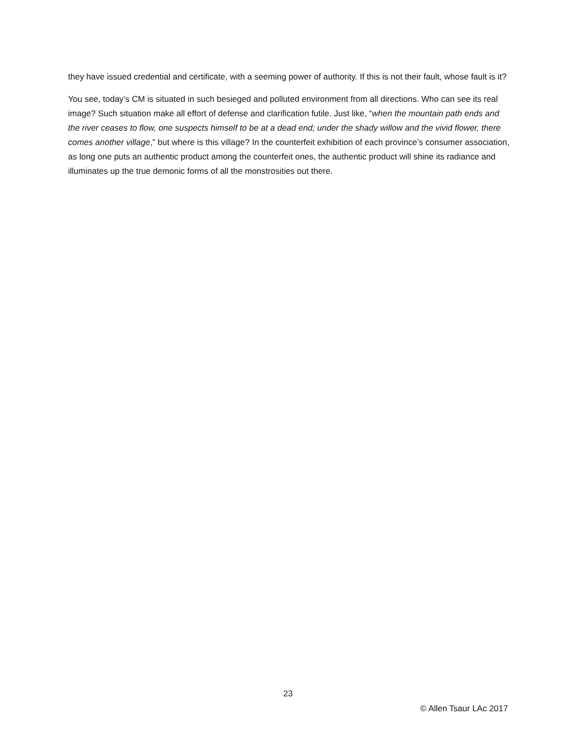they have issued credential and certificate, with a seeming power of authority. If this is not their fault, whose fault is it?
You see, today’s CM is situated in such besieged and polluted environment from all directions. Who can see its real image? Such situation make all effort of defense and clarification futile. Just like, “when the mountain path ends and the river ceases to flow, one suspects himself to be at a dead end; under the shady willow and the vivid flower, there comes another village,” but where is this village? In the counterfeit exhibition of each province’s consumer association, as long one puts an authentic product among the counterfeit ones, the authentic product will shine its radiance and illuminates up the true demonic forms of all the monstrosities out there.
23
© Allen Tsaur LAc 2017